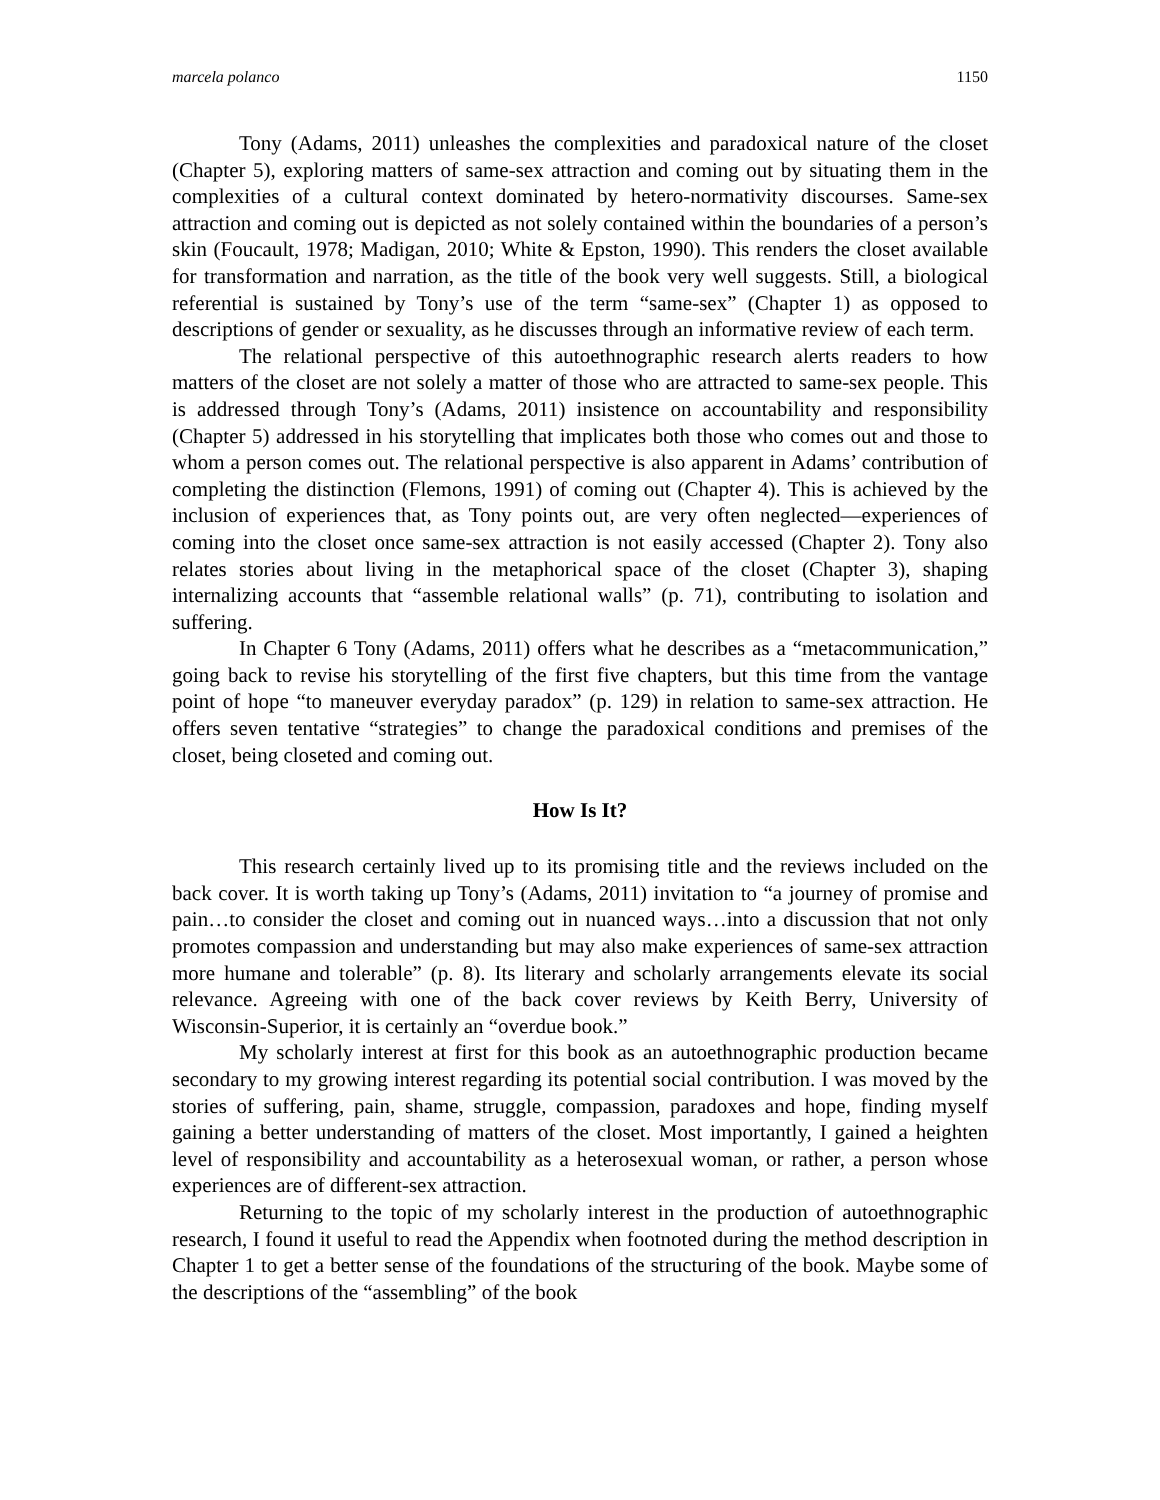marcela polanco 1150
Tony (Adams, 2011) unleashes the complexities and paradoxical nature of the closet (Chapter 5), exploring matters of same-sex attraction and coming out by situating them in the complexities of a cultural context dominated by hetero-normativity discourses. Same-sex attraction and coming out is depicted as not solely contained within the boundaries of a person’s skin (Foucault, 1978; Madigan, 2010; White & Epston, 1990). This renders the closet available for transformation and narration, as the title of the book very well suggests. Still, a biological referential is sustained by Tony’s use of the term “same-sex” (Chapter 1) as opposed to descriptions of gender or sexuality, as he discusses through an informative review of each term.
The relational perspective of this autoethnographic research alerts readers to how matters of the closet are not solely a matter of those who are attracted to same-sex people. This is addressed through Tony’s (Adams, 2011) insistence on accountability and responsibility (Chapter 5) addressed in his storytelling that implicates both those who comes out and those to whom a person comes out. The relational perspective is also apparent in Adams’ contribution of completing the distinction (Flemons, 1991) of coming out (Chapter 4). This is achieved by the inclusion of experiences that, as Tony points out, are very often neglected—experiences of coming into the closet once same-sex attraction is not easily accessed (Chapter 2). Tony also relates stories about living in the metaphorical space of the closet (Chapter 3), shaping internalizing accounts that “assemble relational walls” (p. 71), contributing to isolation and suffering.
In Chapter 6 Tony (Adams, 2011) offers what he describes as a “metacommunication,” going back to revise his storytelling of the first five chapters, but this time from the vantage point of hope “to maneuver everyday paradox” (p. 129) in relation to same-sex attraction. He offers seven tentative “strategies” to change the paradoxical conditions and premises of the closet, being closeted and coming out.
How Is It?
This research certainly lived up to its promising title and the reviews included on the back cover. It is worth taking up Tony’s (Adams, 2011) invitation to “a journey of promise and pain…to consider the closet and coming out in nuanced ways…into a discussion that not only promotes compassion and understanding but may also make experiences of same-sex attraction more humane and tolerable” (p. 8). Its literary and scholarly arrangements elevate its social relevance. Agreeing with one of the back cover reviews by Keith Berry, University of Wisconsin-Superior, it is certainly an “overdue book.”
My scholarly interest at first for this book as an autoethnographic production became secondary to my growing interest regarding its potential social contribution. I was moved by the stories of suffering, pain, shame, struggle, compassion, paradoxes and hope, finding myself gaining a better understanding of matters of the closet. Most importantly, I gained a heighten level of responsibility and accountability as a heterosexual woman, or rather, a person whose experiences are of different-sex attraction.
Returning to the topic of my scholarly interest in the production of autoethnographic research, I found it useful to read the Appendix when footnoted during the method description in Chapter 1 to get a better sense of the foundations of the structuring of the book. Maybe some of the descriptions of the “assembling” of the book